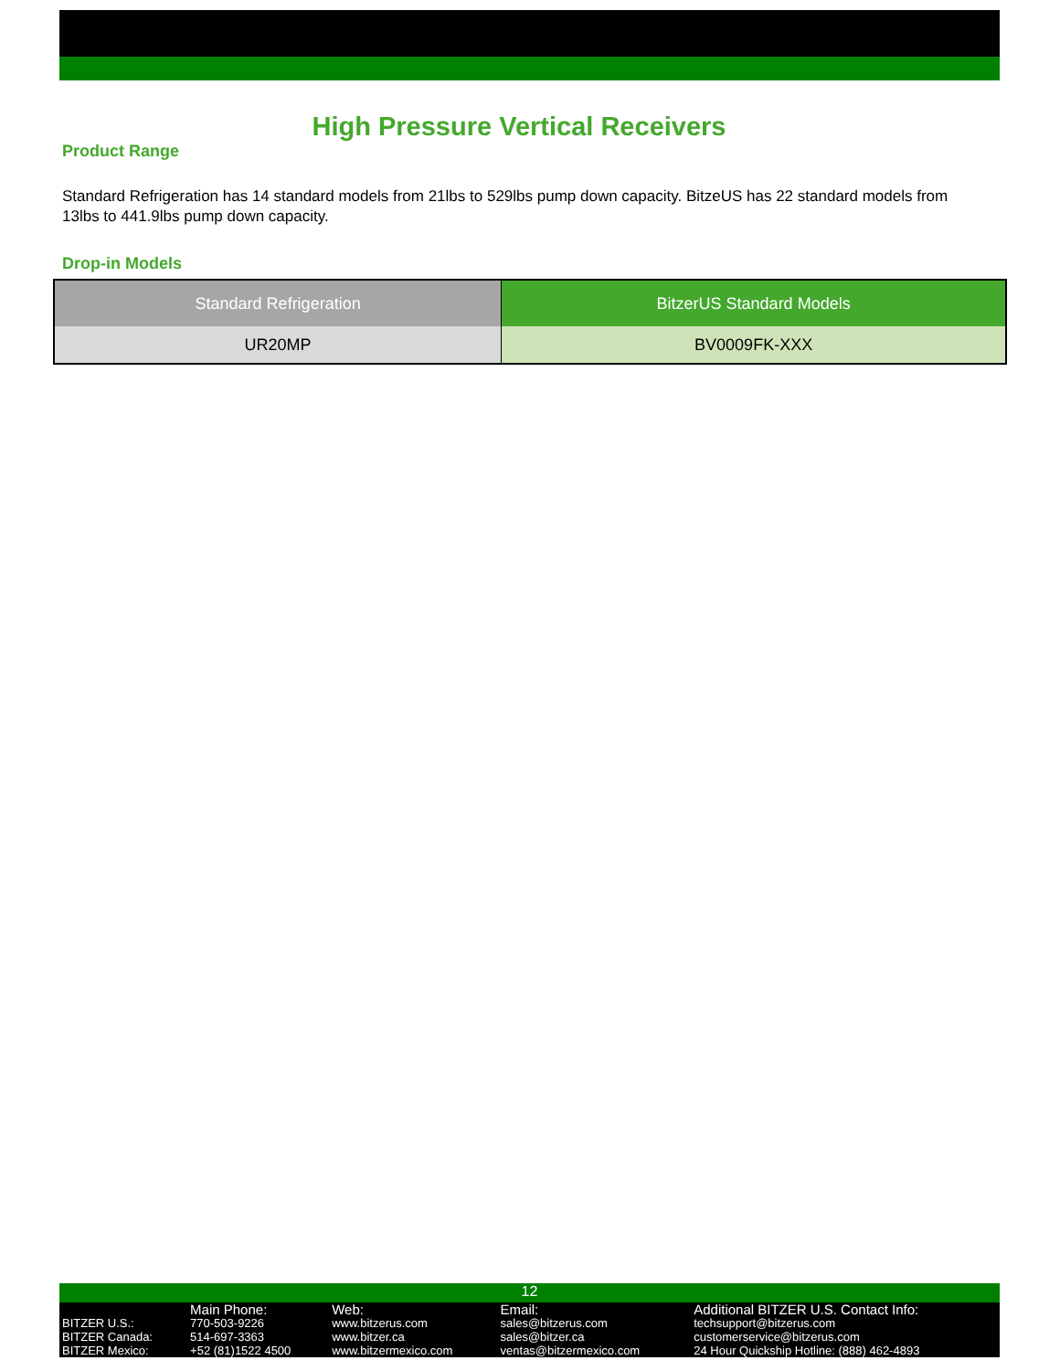High Pressure Vertical Receivers
Product Range
Standard Refrigeration has 14 standard models from 21lbs to 529lbs pump down capacity. BitzeUS has 22 standard models from 13lbs to 441.9lbs pump down capacity.
Drop-in Models
| Standard Refrigeration | BitzerUS Standard Models |
| --- | --- |
| UR20MP | BV0009FK-XXX |
12
| | Main Phone: | Web: | Email: | Additional BITZER U.S. Contact Info: |
| BITZER U.S.: | 770-503-9226 | www.bitzerus.com | sales@bitzerus.com | techsupport@bitzerus.com |
| BITZER Canada: | 514-697-3363 | www.bitzer.ca | sales@bitzer.ca | customerservice@bitzerus.com |
| BITZER Mexico: | +52 (81)1522 4500 | www.bitzermexico.com | ventas@bitzermexico.com | 24 Hour Quickship Hotline: (888) 462-4893 |